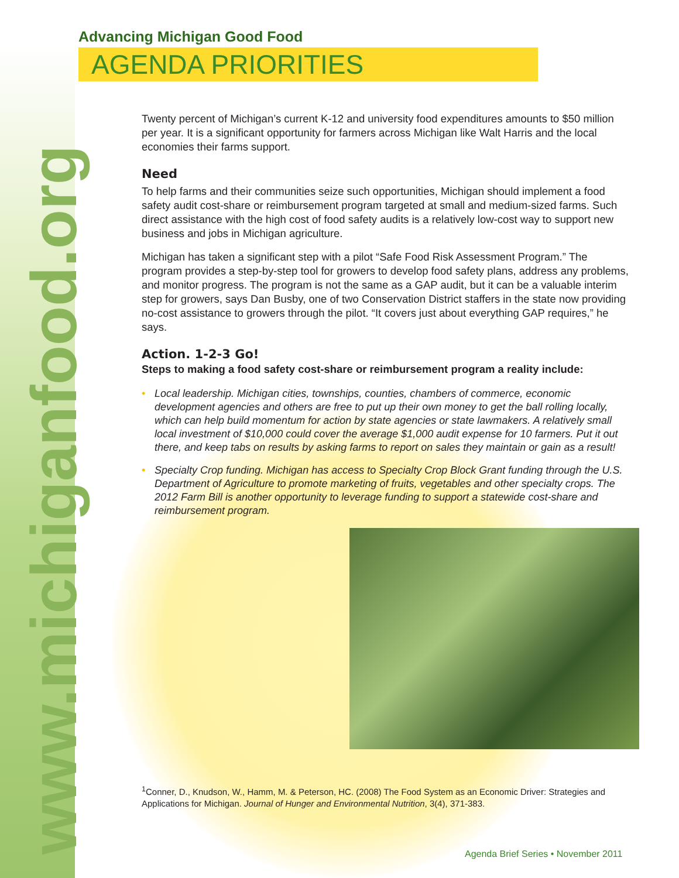www.michiganfood.org
Advancing Michigan Good Food
AGENDA PRIORITIES
Twenty percent of Michigan’s current K-12 and university food expenditures amounts to $50 million per year. It is a significant opportunity for farmers across Michigan like Walt Harris and the local economies their farms support.
Need
To help farms and their communities seize such opportunities, Michigan should implement a food safety audit cost-share or reimbursement program targeted at small and medium-sized farms. Such direct assistance with the high cost of food safety audits is a relatively low-cost way to support new business and jobs in Michigan agriculture.
Michigan has taken a significant step with a pilot “Safe Food Risk Assessment Program.” The program provides a step-by-step tool for growers to develop food safety plans, address any problems, and monitor progress. The program is not the same as a GAP audit, but it can be a valuable interim step for growers, says Dan Busby, one of two Conservation District staffers in the state now providing no-cost assistance to growers through the pilot. “It covers just about everything GAP requires,” he says.
Action. 1-2-3 Go!
Steps to making a food safety cost-share or reimbursement program a reality include:
• Local leadership. Michigan cities, townships, counties, chambers of commerce, economic development agencies and others are free to put up their own money to get the ball rolling locally, which can help build momentum for action by state agencies or state lawmakers. A relatively small local investment of $10,000 could cover the average $1,000 audit expense for 10 farmers. Put it out there, and keep tabs on results by asking farms to report on sales they maintain or gain as a result!
• Specialty Crop funding. Michigan has access to Specialty Crop Block Grant funding through the U.S. Department of Agriculture to promote marketing of fruits, vegetables and other specialty crops. The 2012 Farm Bill is another opportunity to leverage funding to support a statewide cost-share and reimbursement program.
<sup>1</sup> Conner, D., Knudson, W., Hamm, M. & Peterson, HC. (2008) The Food System as an Economic Driver: Strategies and Applications for Michigan. Journal of Hunger and Environmental Nutrition, 3(4), 371-383.
Agenda Brief Series • November 2011